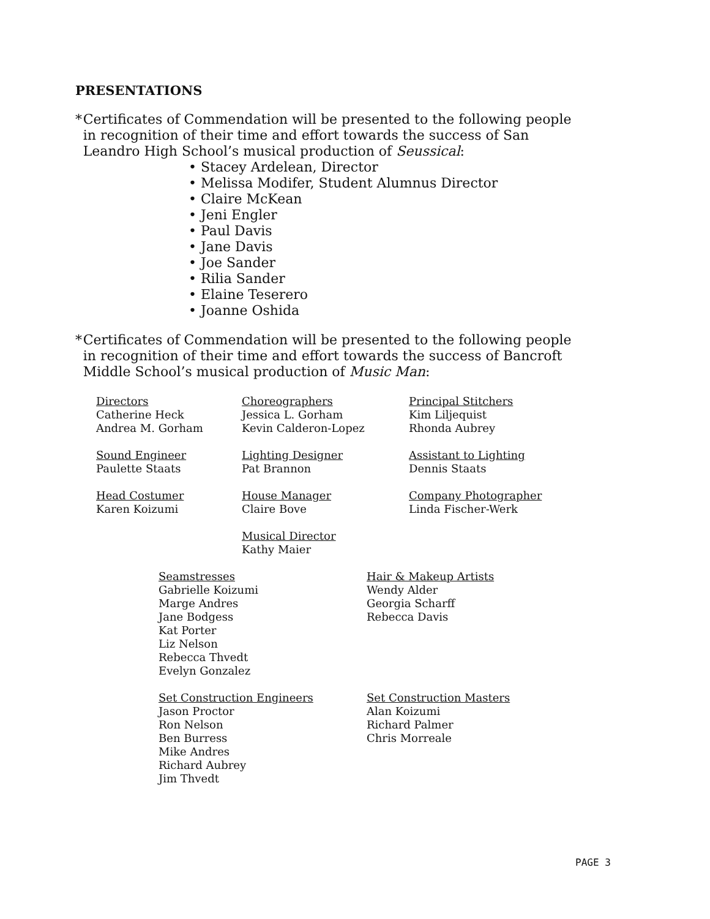PRESENTATIONS
* Certificates of Commendation will be presented to the following people in recognition of their time and effort towards the success of San Leandro High School’s musical production of Seussical:
• Stacey Ardelean, Director
• Melissa Modifer, Student Alumnus Director
• Claire McKean
• Jeni Engler
• Paul Davis
• Jane Davis
• Joe Sander
• Rilia Sander
• Elaine Teserero
• Joanne Oshida
* Certificates of Commendation will be presented to the following people in recognition of their time and effort towards the success of Bancroft Middle School’s musical production of Music Man:
Directors
Catherine Heck
Andrea M. Gorham
Choreographers
Jessica L. Gorham
Kevin Calderon-Lopez
Principal Stitchers
Kim Liljequist
Rhonda Aubrey
Sound Engineer
Paulette Staats
Lighting Designer
Pat Brannon
Assistant to Lighting
Dennis Staats
Head Costumer
Karen Koizumi
House Manager
Claire Bove
Company Photographer
Linda Fischer-Werk
Musical Director
Kathy Maier
Seamstresses
Gabrielle Koizumi
Marge Andres
Jane Bodgess
Kat Porter
Liz Nelson
Rebecca Thvedt
Evelyn Gonzalez
Hair & Makeup Artists
Wendy Alder
Georgia Scharff
Rebecca Davis
Set Construction Engineers
Jason Proctor
Ron Nelson
Ben Burress
Mike Andres
Richard Aubrey
Jim Thvedt
Set Construction Masters
Alan Koizumi
Richard Palmer
Chris Morreale
PAGE 3